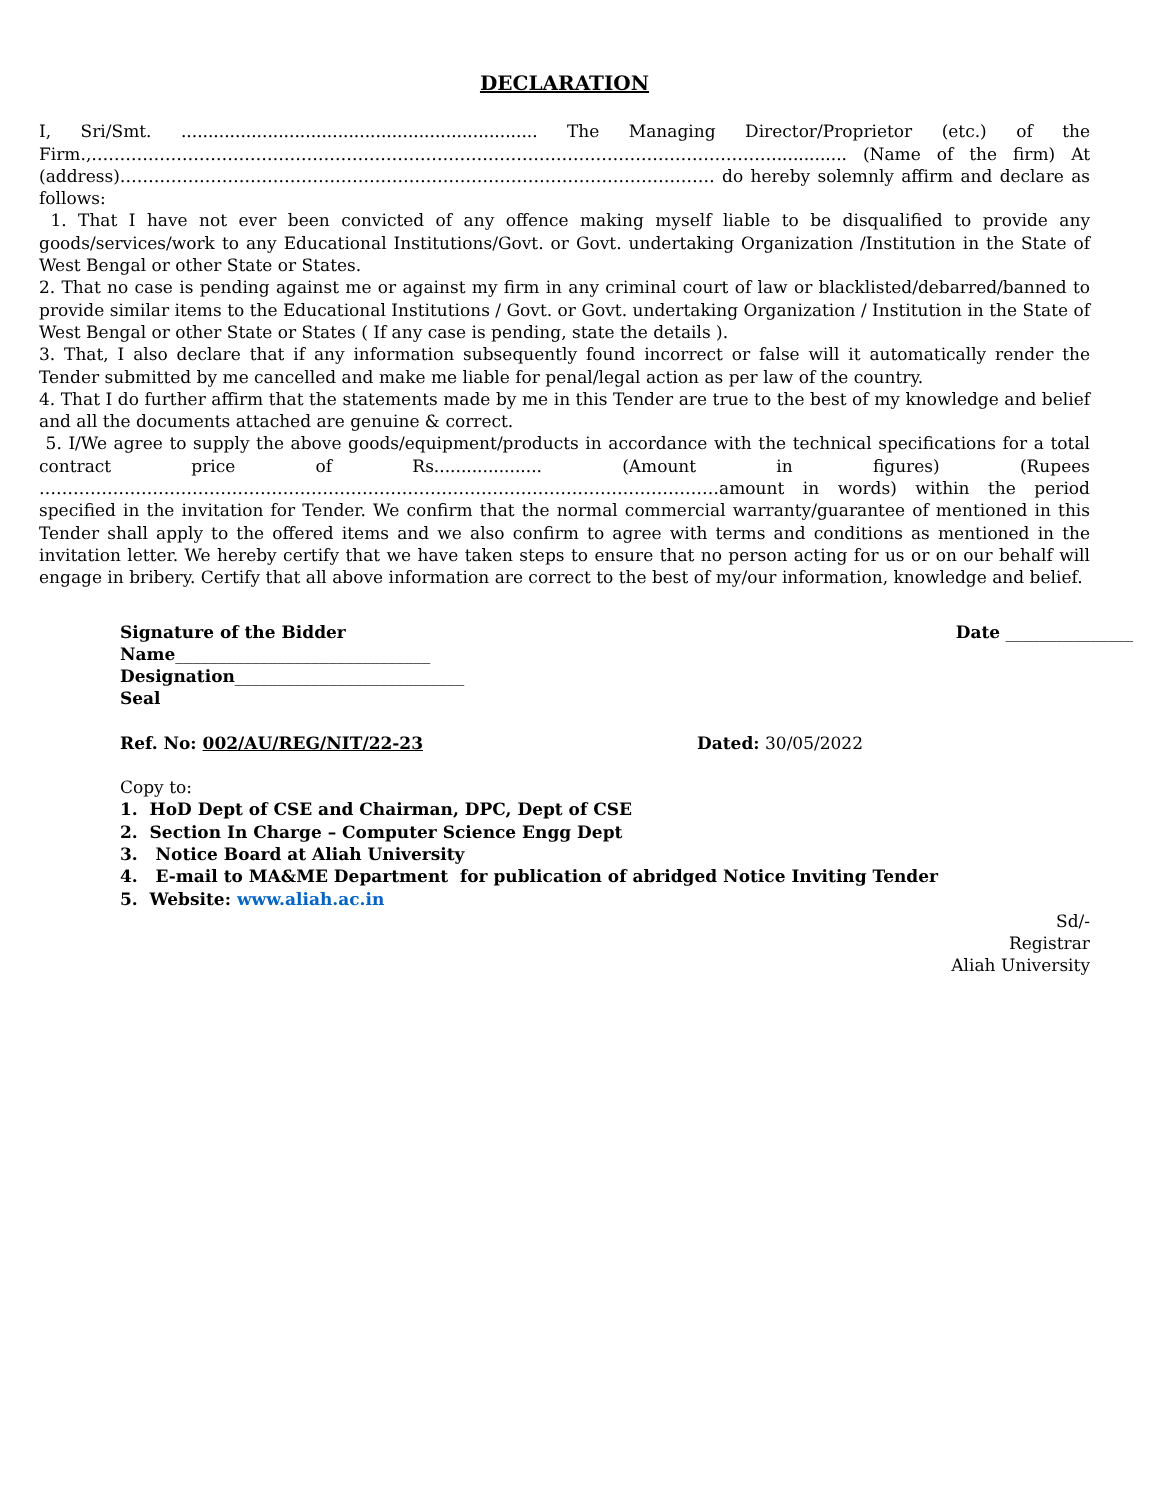DECLARATION
I, Sri/Smt. .................................................................. The Managing Director/Proprietor (etc.) of the Firm.,………………………………………………………………………………………………………….............. (Name of the firm) At (address)…………………………………………………………………………………………… do hereby solemnly affirm and declare as follows:
1. That I have not ever been convicted of any offence making myself liable to be disqualified to provide any goods/services/work to any Educational Institutions/Govt. or Govt. undertaking Organization /Institution in the State of West Bengal or other State or States.
2. That no case is pending against me or against my firm in any criminal court of law or blacklisted/debarred/banned to provide similar items to the Educational Institutions / Govt. or Govt. undertaking Organization / Institution in the State of West Bengal or other State or States ( If any case is pending, state the details ).
3. That, I also declare that if any information subsequently found incorrect or false will it automatically render the Tender submitted by me cancelled and make me liable for penal/legal action as per law of the country.
4. That I do further affirm that the statements made by me in this Tender are true to the best of my knowledge and belief and all the documents attached are genuine & correct.
5. I/We agree to supply the above goods/equipment/products in accordance with the technical specifications for a total contract price of Rs.................... (Amount in figures) (Rupees …………………………………………………………………………………………………………amount in words) within the period specified in the invitation for Tender. We confirm that the normal commercial warranty/guarantee of mentioned in this Tender shall apply to the offered items and we also confirm to agree with terms and conditions as mentioned in the invitation letter. We hereby certify that we have taken steps to ensure that no person acting for us or on our behalf will engage in bribery. Certify that all above information are correct to the best of my/our information, knowledge and belief.
Signature of the Bidder Date _______________
Name______________________________
Designation___________________________
Seal
Ref. No: 002/AU/REG/NIT/22-23 Dated: 30/05/2022
Copy to:
1. HoD Dept of CSE and Chairman, DPC, Dept of CSE
2. Section In Charge – Computer Science Engg Dept
3. Notice Board at Aliah University
4. E-mail to MA&ME Department for publication of abridged Notice Inviting Tender
5. Website: www.aliah.ac.in
Sd/-
Registrar
Aliah University